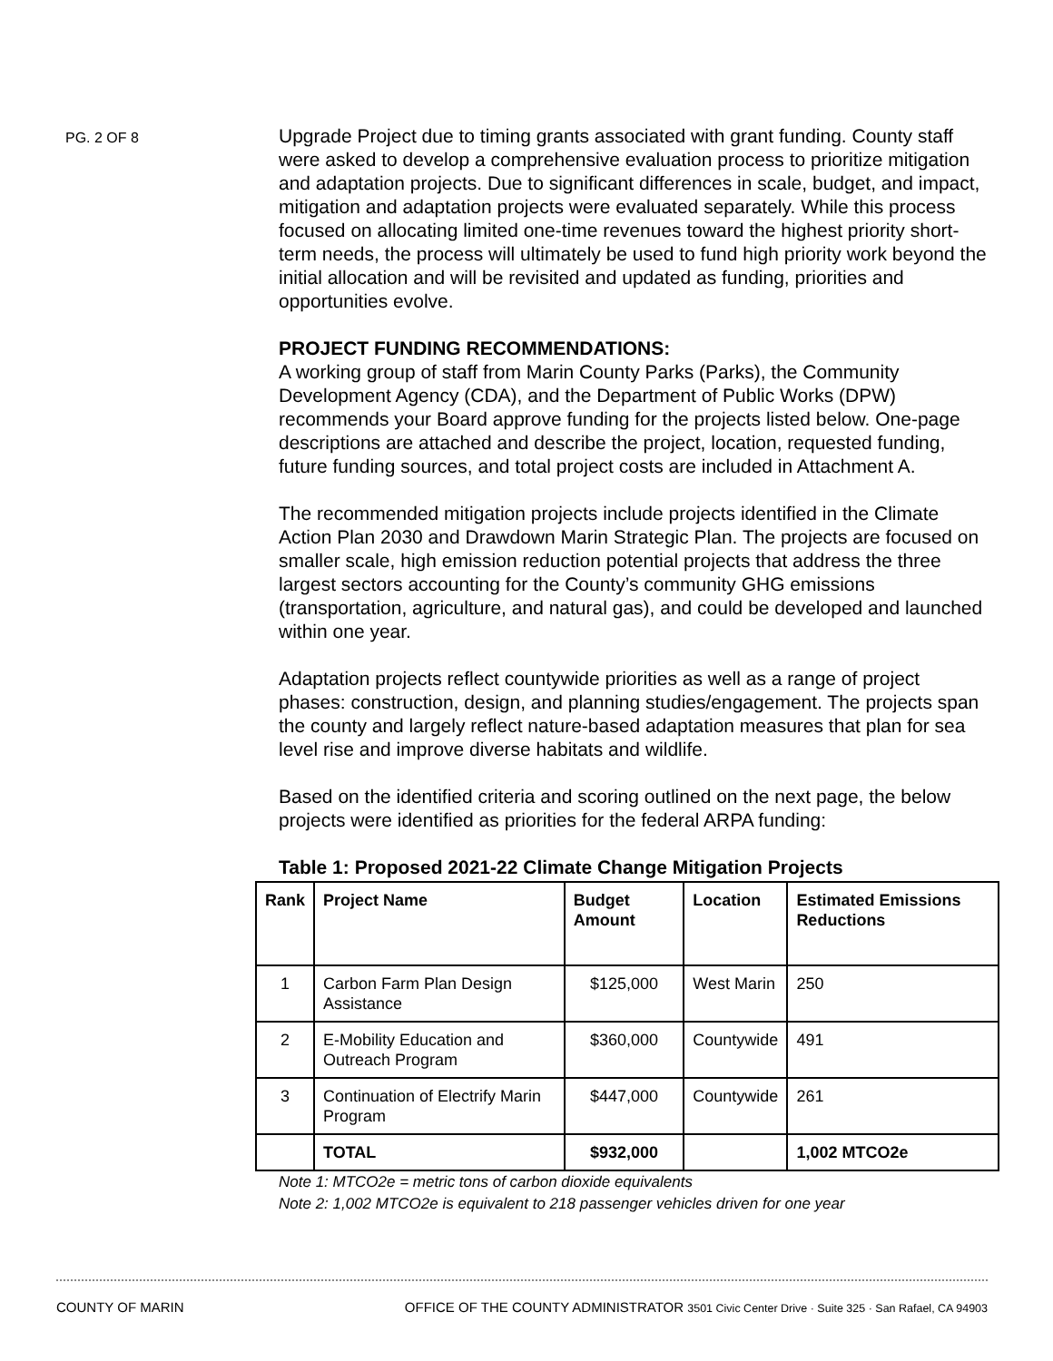PG. 2 OF 8
Upgrade Project due to timing grants associated with grant funding. County staff were asked to develop a comprehensive evaluation process to prioritize mitigation and adaptation projects. Due to significant differences in scale, budget, and impact, mitigation and adaptation projects were evaluated separately. While this process focused on allocating limited one-time revenues toward the highest priority short-term needs, the process will ultimately be used to fund high priority work beyond the initial allocation and will be revisited and updated as funding, priorities and opportunities evolve.
PROJECT FUNDING RECOMMENDATIONS:
A working group of staff from Marin County Parks (Parks), the Community Development Agency (CDA), and the Department of Public Works (DPW) recommends your Board approve funding for the projects listed below. One-page descriptions are attached and describe the project, location, requested funding, future funding sources, and total project costs are included in Attachment A.
The recommended mitigation projects include projects identified in the Climate Action Plan 2030 and Drawdown Marin Strategic Plan. The projects are focused on smaller scale, high emission reduction potential projects that address the three largest sectors accounting for the County’s community GHG emissions (transportation, agriculture, and natural gas), and could be developed and launched within one year.
Adaptation projects reflect countywide priorities as well as a range of project phases: construction, design, and planning studies/engagement. The projects span the county and largely reflect nature-based adaptation measures that plan for sea level rise and improve diverse habitats and wildlife.
Based on the identified criteria and scoring outlined on the next page, the below projects were identified as priorities for the federal ARPA funding:
Table 1: Proposed 2021-22 Climate Change Mitigation Projects
| Rank | Project Name | Budget Amount | Location | Estimated Emissions Reductions |
| --- | --- | --- | --- | --- |
| 1 | Carbon Farm Plan Design Assistance | $125,000 | West Marin | 250 |
| 2 | E-Mobility Education and Outreach Program | $360,000 | Countywide | 491 |
| 3 | Continuation of Electrify Marin Program | $447,000 | Countywide | 261 |
| | TOTAL | $932,000 | | 1,002 MTCO2e |
Note 1: MTCO2e = metric tons of carbon dioxide equivalents
Note 2: 1,002 MTCO2e is equivalent to 218 passenger vehicles driven for one year
COUNTY OF MARIN OFFICE OF THE COUNTY ADMINISTRATOR 3501 Civic Center Drive · Suite 325 · San Rafael, CA 94903